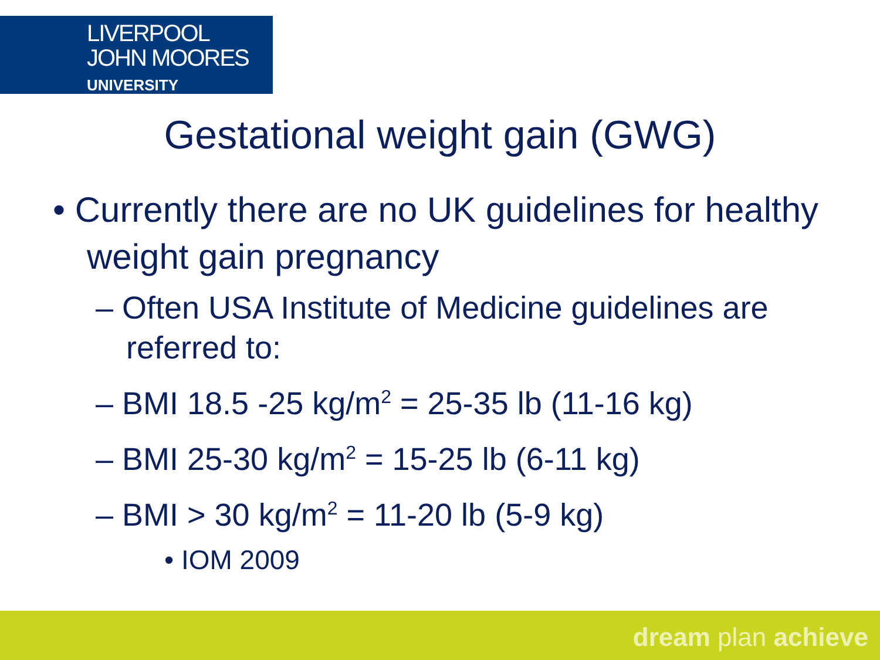LIVERPOOL
JOHN MOORES
UNIVERSITY
Gestational weight gain (GWG)
• Currently there are no UK guidelines for healthy weight gain pregnancy
– Often USA Institute of Medicine guidelines are referred to:
– BMI 18.5 -25 kg/m<sup>2</sup> = 25-35 lb (11-16 kg)
– BMI 25-30 kg/m<sup>2</sup> = 15-25 lb (6-11 kg)
– BMI > 30 kg/m<sup>2</sup> = 11-20 lb (5-9 kg)
• IOM 2009
dream plan achieve